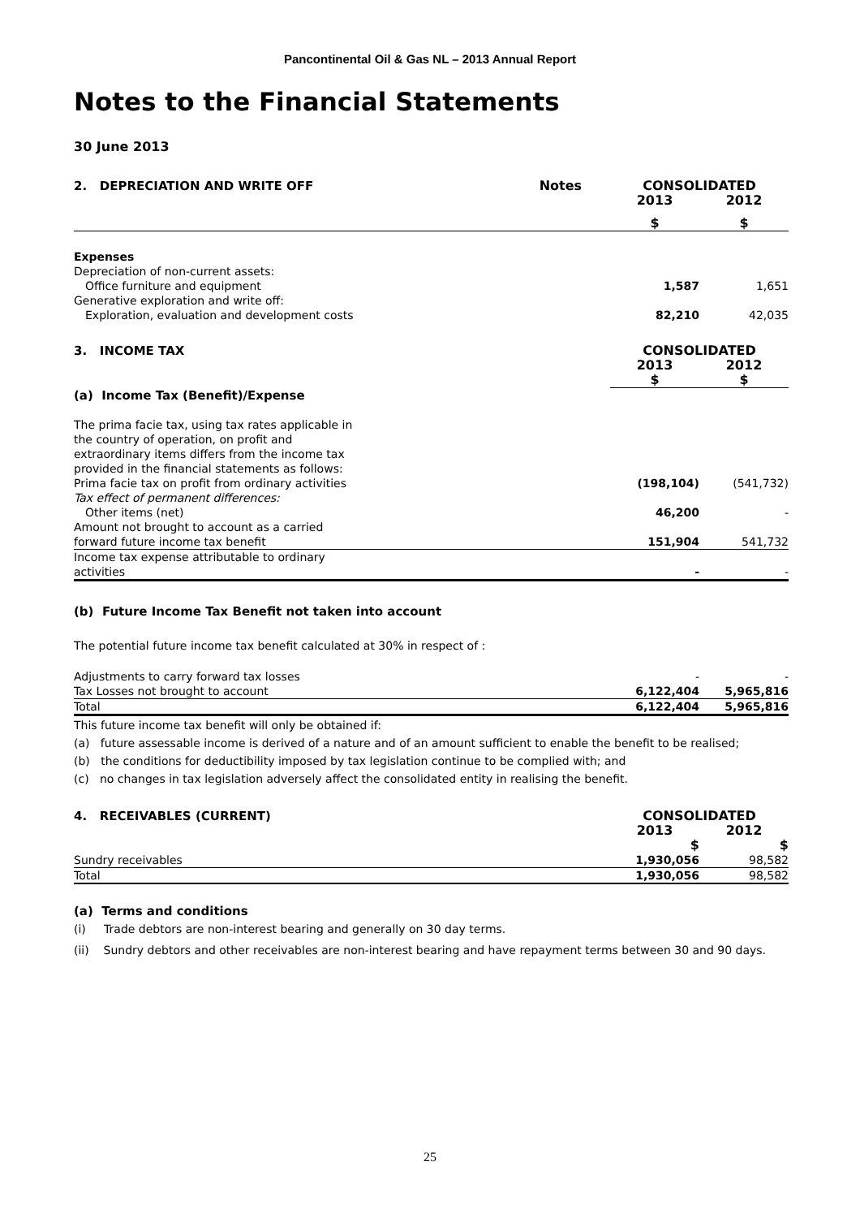Pancontinental Oil & Gas NL – 2013 Annual Report
Notes to the Financial Statements
30 June 2013
| 2. DEPRECIATION AND WRITE OFF | Notes | CONSOLIDATED | |
| --- | --- | --- | --- |
| | | 2013 | 2012 |
| | | $ | $ |
| Expenses | | | |
| Depreciation of non-current assets: | | | |
| Office furniture and equipment | | 1,587 | 1,651 |
| Generative exploration and write off: | | | |
| Exploration, evaluation and development costs | | 82,210 | 42,035 |
| 3. INCOME TAX | CONSOLIDATED | |
| --- | --- | --- |
| | 2013 | 2012 |
| | $ | $ |
| (a) Income Tax (Benefit)/Expense | | |
| The prima facie tax, using tax rates applicable in the country of operation, on profit and extraordinary items differs from the income tax provided in the financial statements as follows: | | |
| Prima facie tax on profit from ordinary activities | (198,104) | (541,732) |
| Tax effect of permanent differences: | | |
| Other items (net) | 46,200 | - |
| Amount not brought to account as a carried | | |
| forward future income tax benefit | 151,904 | 541,732 |
| Income tax expense attributable to ordinary activities | - | - |
(b) Future Income Tax Benefit not taken into account
The potential future income tax benefit calculated at 30% in respect of :
| Adjustments to carry forward tax losses | - | - |
| Tax Losses not brought to account | 6,122,404 | 5,965,816 |
| Total | 6,122,404 | 5,965,816 |
This future income tax benefit will only be obtained if:
(a) future assessable income is derived of a nature and of an amount sufficient to enable the benefit to be realised;
(b) the conditions for deductibility imposed by tax legislation continue to be complied with; and
(c) no changes in tax legislation adversely affect the consolidated entity in realising the benefit.
| 4. RECEIVABLES (CURRENT) | CONSOLIDATED | |
| --- | --- | --- |
| | 2013 | 2012 |
| | $ | $ |
| Sundry receivables | 1,930,056 | 98,582 |
| Total | 1,930,056 | 98,582 |
(a) Terms and conditions
(i) Trade debtors are non-interest bearing and generally on 30 day terms.
(ii) Sundry debtors and other receivables are non-interest bearing and have repayment terms between 30 and 90 days.
25